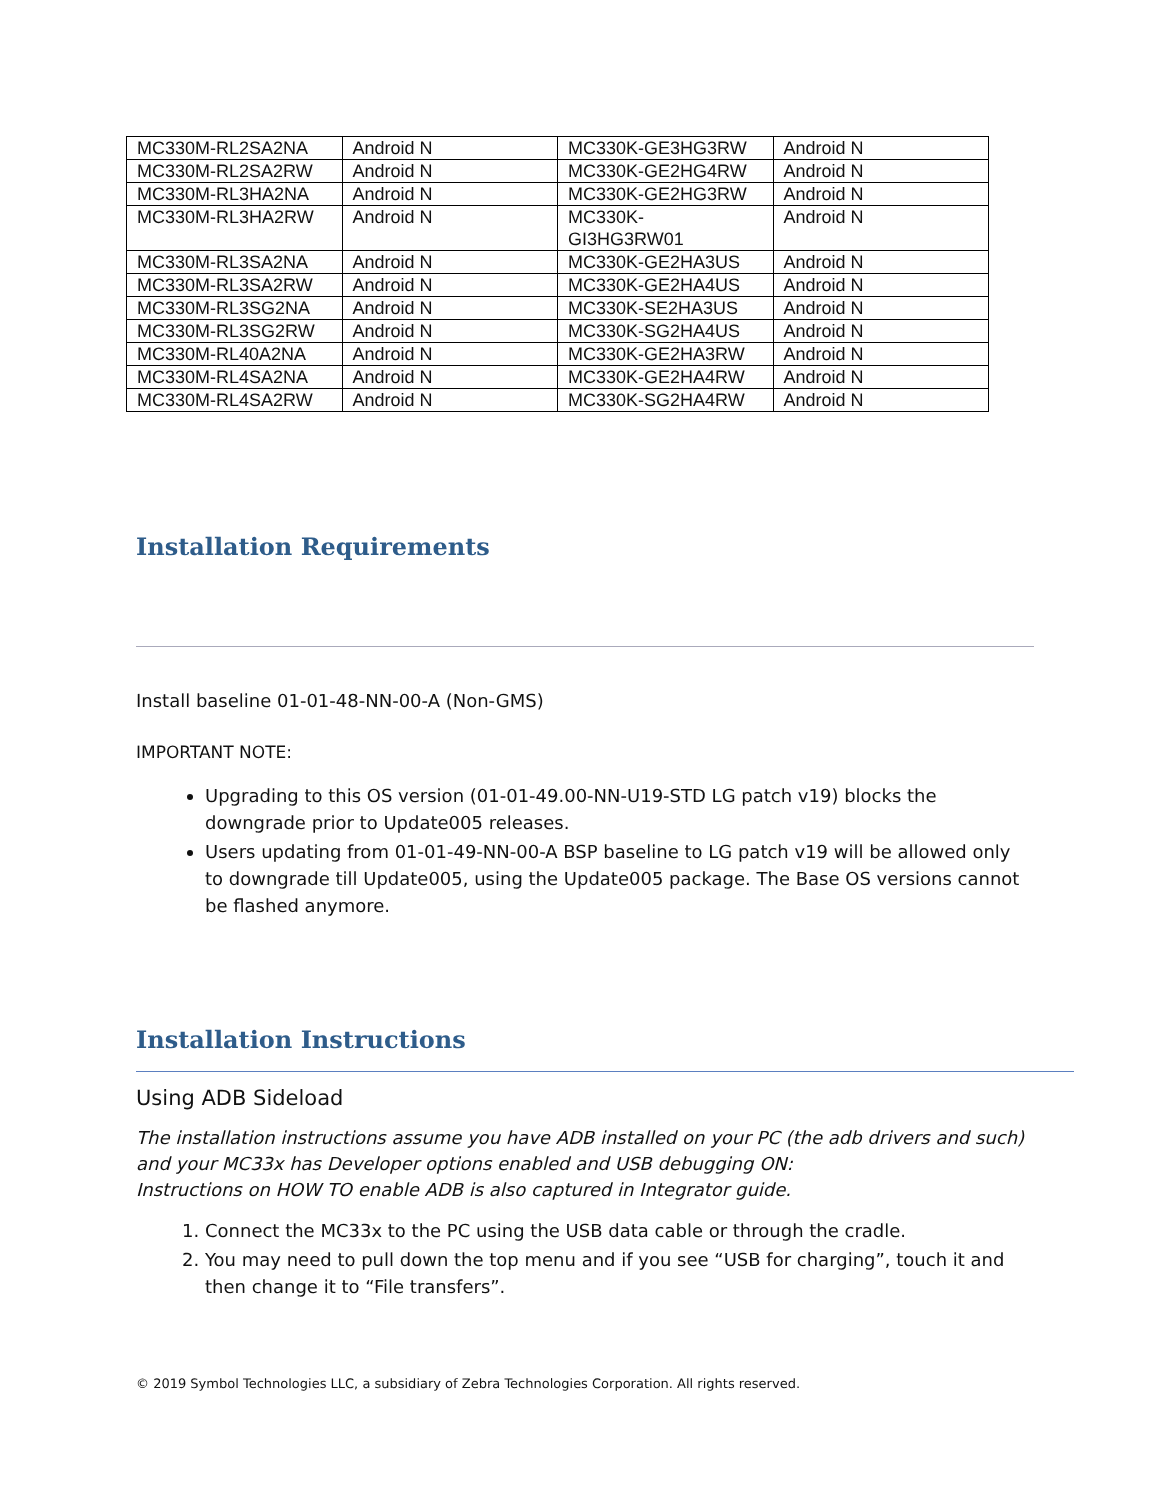| MC330M-RL2SA2NA | Android N | MC330K-GE3HG3RW | Android N |
| MC330M-RL2SA2RW | Android N | MC330K-GE2HG4RW | Android N |
| MC330M-RL3HA2NA | Android N | MC330K-GE2HG3RW | Android N |
| MC330M-RL3HA2RW | Android N | MC330K- GI3HG3RW01 | Android N |
| MC330M-RL3SA2NA | Android N | MC330K-GE2HA3US | Android N |
| MC330M-RL3SA2RW | Android N | MC330K-GE2HA4US | Android N |
| MC330M-RL3SG2NA | Android N | MC330K-SE2HA3US | Android N |
| MC330M-RL3SG2RW | Android N | MC330K-SG2HA4US | Android N |
| MC330M-RL40A2NA | Android N | MC330K-GE2HA3RW | Android N |
| MC330M-RL4SA2NA | Android N | MC330K-GE2HA4RW | Android N |
| MC330M-RL4SA2RW | Android N | MC330K-SG2HA4RW | Android N |
Installation Requirements
Install baseline 01-01-48-NN-00-A (Non-GMS)
IMPORTANT NOTE:
Upgrading to this OS version (01-01-49.00-NN-U19-STD LG patch v19) blocks the downgrade prior to Update005 releases.
Users updating from 01-01-49-NN-00-A BSP baseline to LG patch v19 will be allowed only to downgrade till Update005, using the Update005 package. The Base OS versions cannot be flashed anymore.
Installation Instructions
Using ADB Sideload
The installation instructions assume you have ADB installed on your PC (the adb drivers and such) and your MC33x has Developer options enabled and USB debugging ON:
Instructions on HOW TO enable ADB is also captured in Integrator guide.
1. Connect the MC33x to the PC using the USB data cable or through the cradle.
2. You may need to pull down the top menu and if you see “USB for charging”, touch it and then change it to “File transfers”.
© 2019 Symbol Technologies LLC, a subsidiary of Zebra Technologies Corporation. All rights reserved.